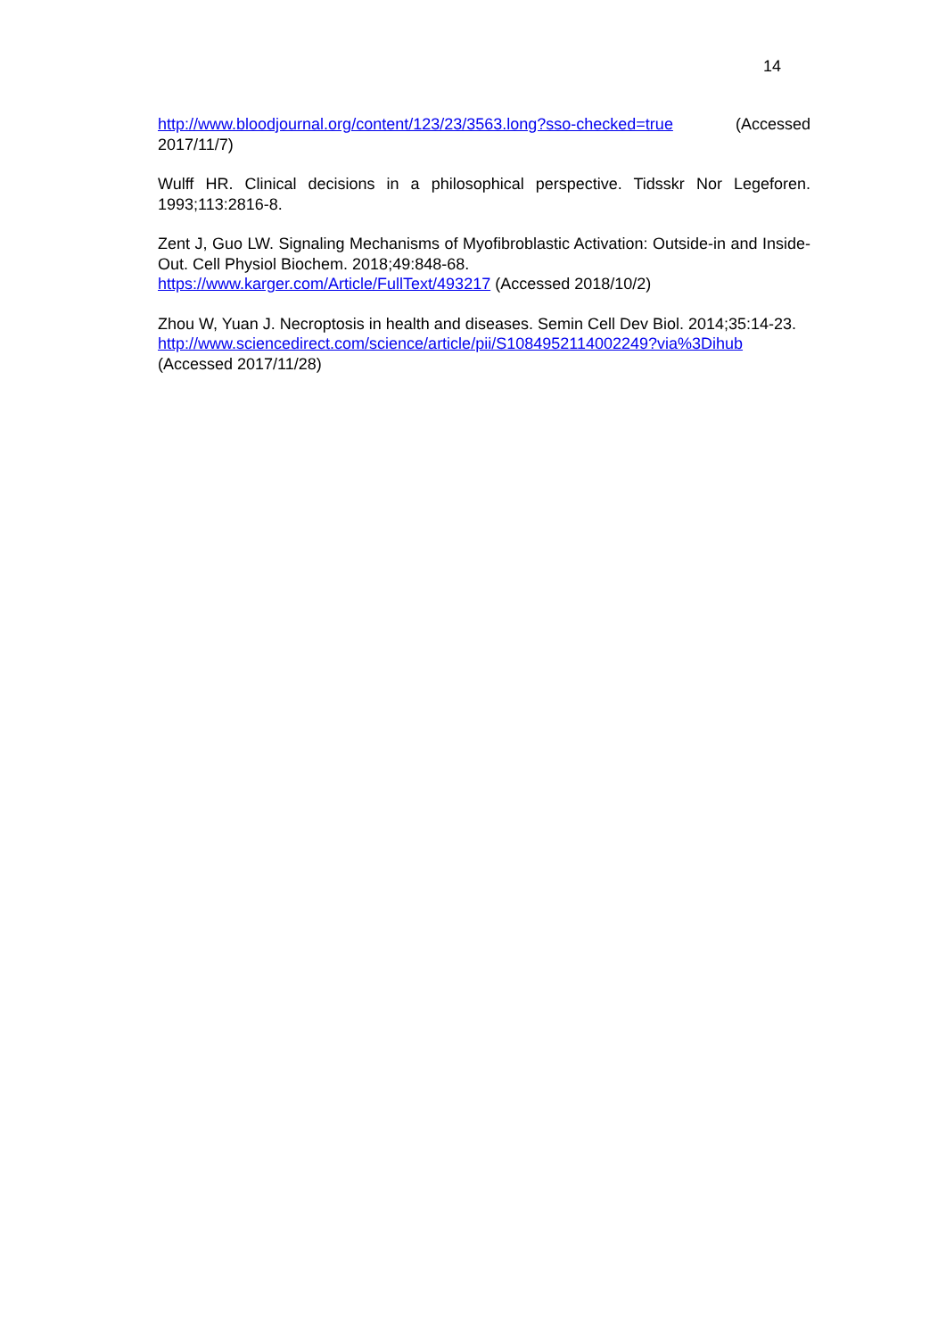14
http://www.bloodjournal.org/content/123/23/3563.long?sso-checked=true (Accessed 2017/11/7)
Wulff HR. Clinical decisions in a philosophical perspective. Tidsskr Nor Legeforen. 1993;113:2816-8.
Zent J, Guo LW. Signaling Mechanisms of Myofibroblastic Activation: Outside-in and Inside-Out. Cell Physiol Biochem. 2018;49:848-68.
https://www.karger.com/Article/FullText/493217 (Accessed 2018/10/2)
Zhou W, Yuan J. Necroptosis in health and diseases. Semin Cell Dev Biol. 2014;35:14-23.
http://www.sciencedirect.com/science/article/pii/S1084952114002249?via%3Dihub
(Accessed 2017/11/28)